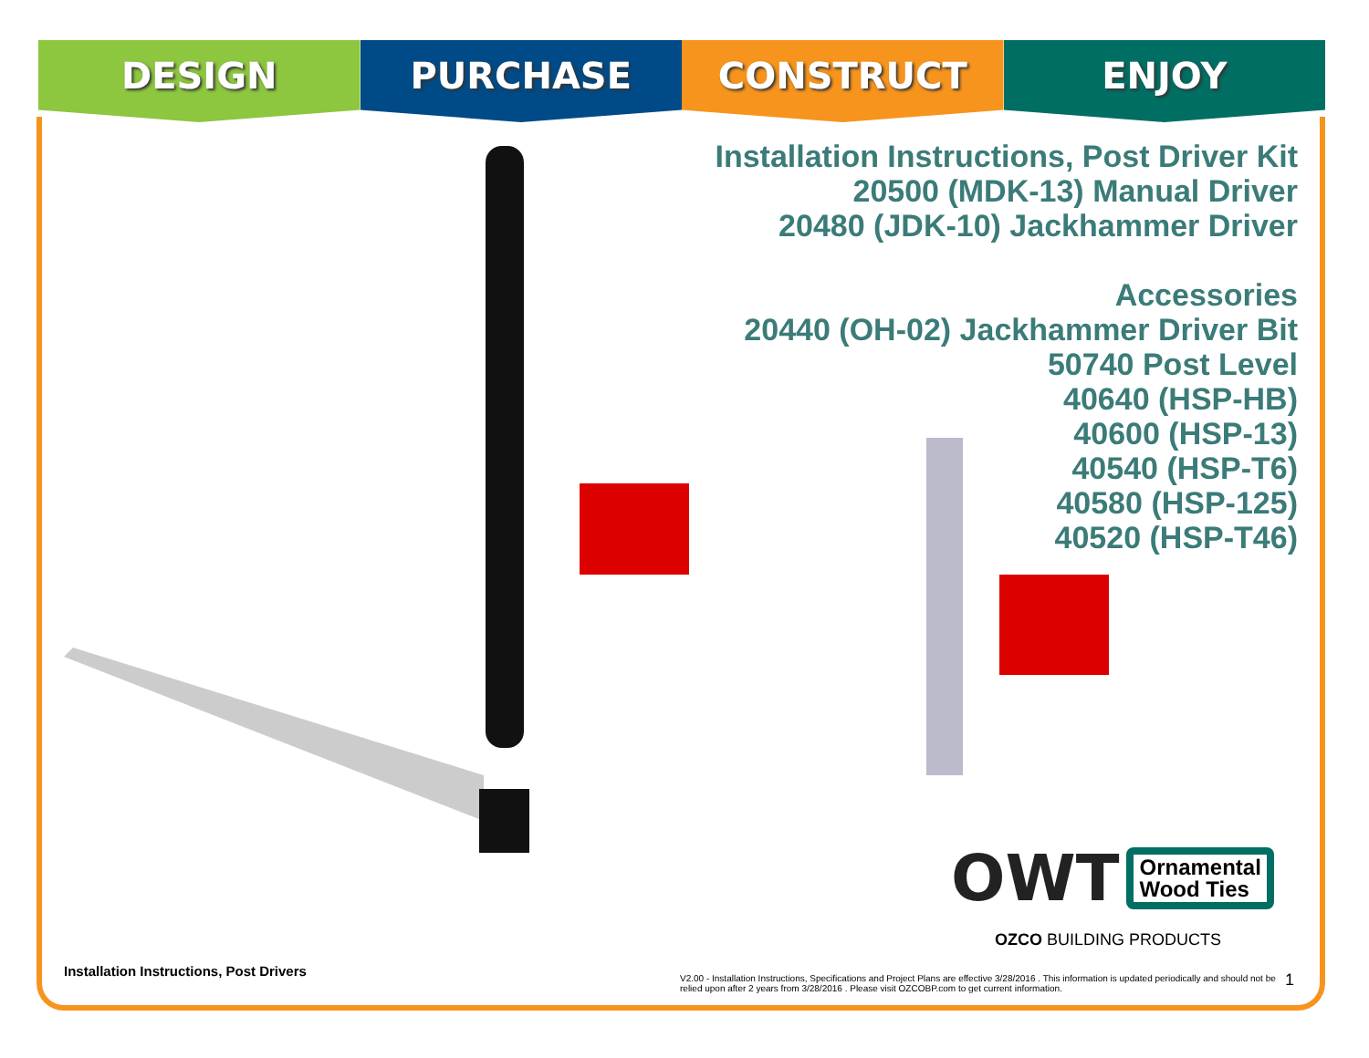DESIGN PURCHASE CONSTRUCT ENJOY
Installation Instructions, Post Driver Kit
20500 (MDK-13) Manual Driver
20480 (JDK-10) Jackhammer Driver
Accessories
20440 (OH-02) Jackhammer Driver Bit
50740 Post Level
40640 (HSP-HB)
40600 (HSP-13)
40540 (HSP-T6)
40580 (HSP-125)
40520 (HSP-T46)
OWT
Ornamental
Wood Ties
OZCO BUILDING PRODUCTS
Installation Instructions, Post Drivers
V2.00 - Installation Instructions, Specifications and Project Plans are effective 3/28/2016 . This information is updated periodically and should not be relied upon after 2 years from 3/28/2016 . Please visit OZCOBP.com to get current information.
1